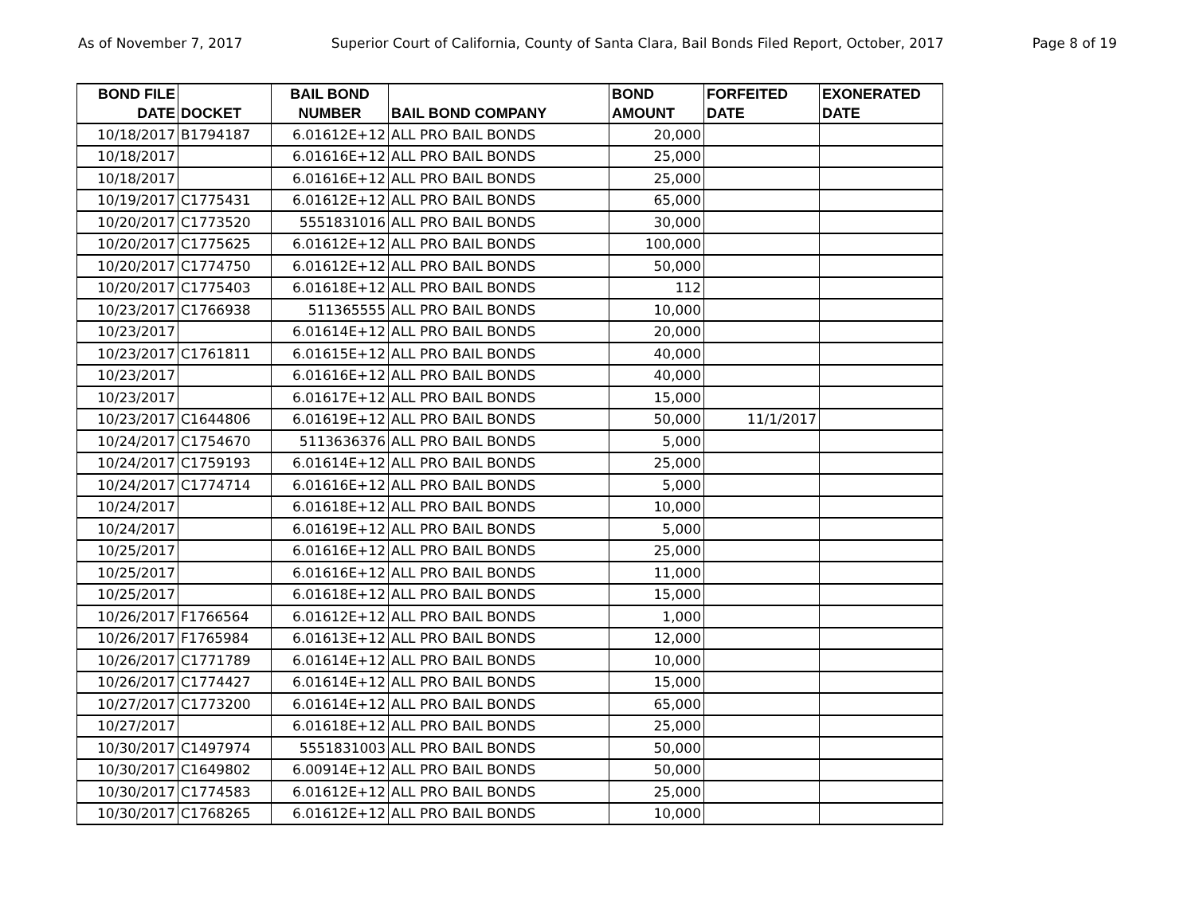As of November 7, 2017 Superior Court of California, County of Santa Clara, Bail Bonds Filed Report, October, 2017 Page 8 of 19
| BOND FILE DATE | DOCKET | BAIL BOND NUMBER | BAIL BOND COMPANY | BOND AMOUNT | FORFEITED DATE | EXONERATED DATE |
| --- | --- | --- | --- | --- | --- | --- |
| 10/18/2017 | B1794187 | 6.01612E+12 | ALL PRO BAIL BONDS | 20,000 | | |
| 10/18/2017 | | 6.01616E+12 | ALL PRO BAIL BONDS | 25,000 | | |
| 10/18/2017 | | 6.01616E+12 | ALL PRO BAIL BONDS | 25,000 | | |
| 10/19/2017 | C1775431 | 6.01612E+12 | ALL PRO BAIL BONDS | 65,000 | | |
| 10/20/2017 | C1773520 | 5551831016 | ALL PRO BAIL BONDS | 30,000 | | |
| 10/20/2017 | C1775625 | 6.01612E+12 | ALL PRO BAIL BONDS | 100,000 | | |
| 10/20/2017 | C1774750 | 6.01612E+12 | ALL PRO BAIL BONDS | 50,000 | | |
| 10/20/2017 | C1775403 | 6.01618E+12 | ALL PRO BAIL BONDS | 112 | | |
| 10/23/2017 | C1766938 | 511365555 | ALL PRO BAIL BONDS | 10,000 | | |
| 10/23/2017 | | 6.01614E+12 | ALL PRO BAIL BONDS | 20,000 | | |
| 10/23/2017 | C1761811 | 6.01615E+12 | ALL PRO BAIL BONDS | 40,000 | | |
| 10/23/2017 | | 6.01616E+12 | ALL PRO BAIL BONDS | 40,000 | | |
| 10/23/2017 | | 6.01617E+12 | ALL PRO BAIL BONDS | 15,000 | | |
| 10/23/2017 | C1644806 | 6.01619E+12 | ALL PRO BAIL BONDS | 50,000 | 11/1/2017 | |
| 10/24/2017 | C1754670 | 5113636376 | ALL PRO BAIL BONDS | 5,000 | | |
| 10/24/2017 | C1759193 | 6.01614E+12 | ALL PRO BAIL BONDS | 25,000 | | |
| 10/24/2017 | C1774714 | 6.01616E+12 | ALL PRO BAIL BONDS | 5,000 | | |
| 10/24/2017 | | 6.01618E+12 | ALL PRO BAIL BONDS | 10,000 | | |
| 10/24/2017 | | 6.01619E+12 | ALL PRO BAIL BONDS | 5,000 | | |
| 10/25/2017 | | 6.01616E+12 | ALL PRO BAIL BONDS | 25,000 | | |
| 10/25/2017 | | 6.01616E+12 | ALL PRO BAIL BONDS | 11,000 | | |
| 10/25/2017 | | 6.01618E+12 | ALL PRO BAIL BONDS | 15,000 | | |
| 10/26/2017 | F1766564 | 6.01612E+12 | ALL PRO BAIL BONDS | 1,000 | | |
| 10/26/2017 | F1765984 | 6.01613E+12 | ALL PRO BAIL BONDS | 12,000 | | |
| 10/26/2017 | C1771789 | 6.01614E+12 | ALL PRO BAIL BONDS | 10,000 | | |
| 10/26/2017 | C1774427 | 6.01614E+12 | ALL PRO BAIL BONDS | 15,000 | | |
| 10/27/2017 | C1773200 | 6.01614E+12 | ALL PRO BAIL BONDS | 65,000 | | |
| 10/27/2017 | | 6.01618E+12 | ALL PRO BAIL BONDS | 25,000 | | |
| 10/30/2017 | C1497974 | 5551831003 | ALL PRO BAIL BONDS | 50,000 | | |
| 10/30/2017 | C1649802 | 6.00914E+12 | ALL PRO BAIL BONDS | 50,000 | | |
| 10/30/2017 | C1774583 | 6.01612E+12 | ALL PRO BAIL BONDS | 25,000 | | |
| 10/30/2017 | C1768265 | 6.01612E+12 | ALL PRO BAIL BONDS | 10,000 | | |